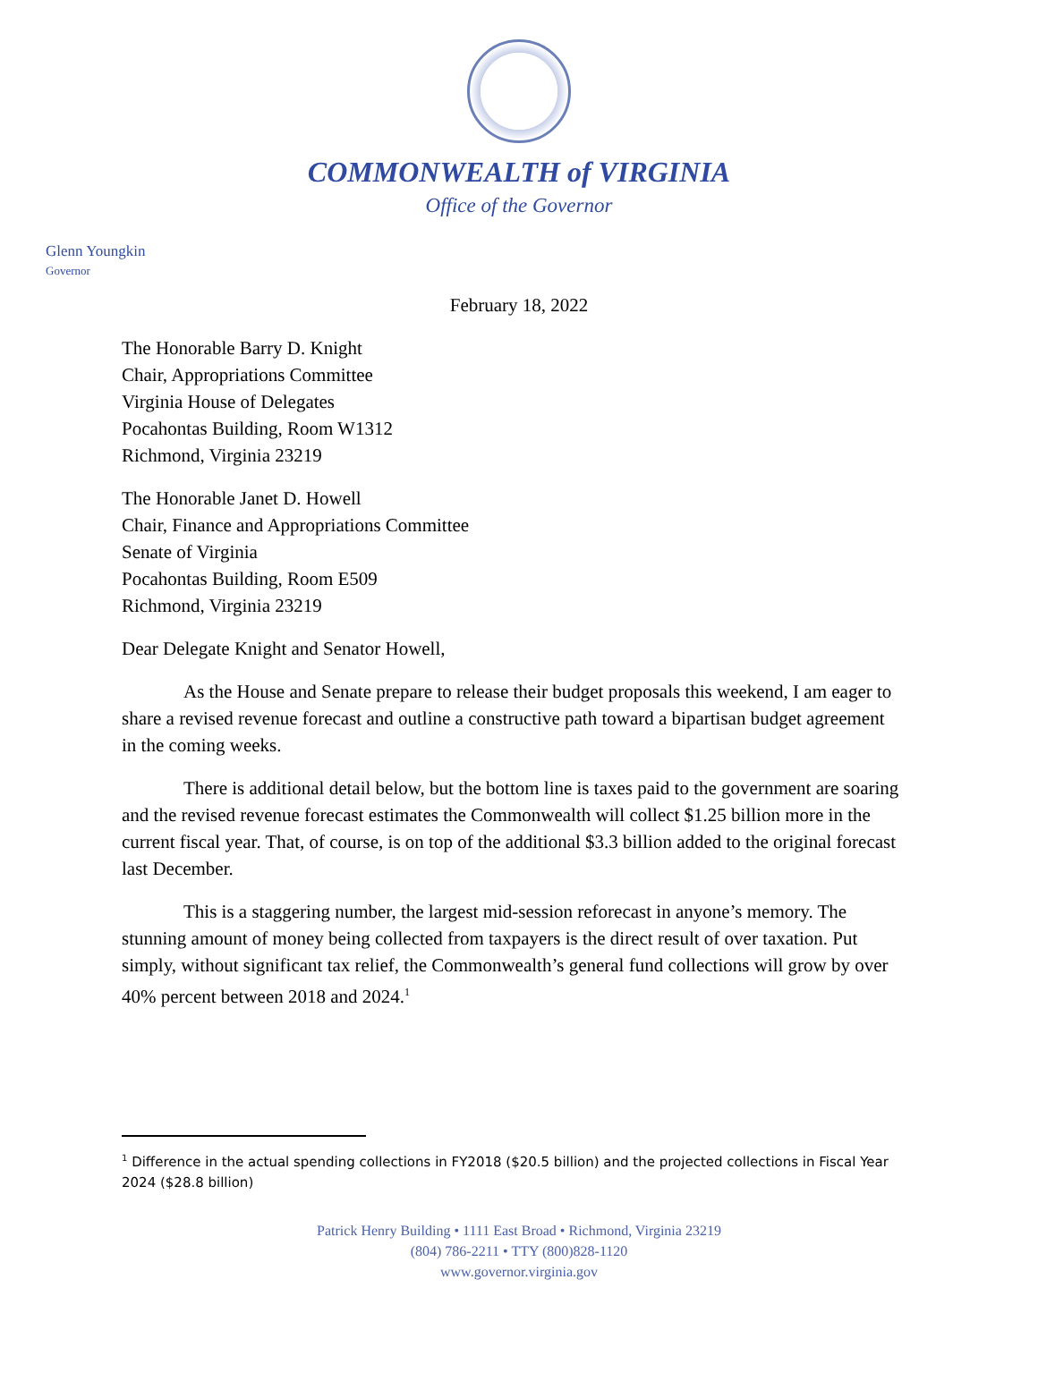COMMONWEALTH of VIRGINIA
Office of the Governor
Glenn Youngkin
Governor
February 18, 2022
The Honorable Barry D. Knight
Chair, Appropriations Committee
Virginia House of Delegates
Pocahontas Building, Room W1312
Richmond, Virginia 23219
The Honorable Janet D. Howell
Chair, Finance and Appropriations Committee
Senate of Virginia
Pocahontas Building, Room E509
Richmond, Virginia 23219
Dear Delegate Knight and Senator Howell,
As the House and Senate prepare to release their budget proposals this weekend, I am eager to share a revised revenue forecast and outline a constructive path toward a bipartisan budget agreement in the coming weeks.
There is additional detail below, but the bottom line is taxes paid to the government are soaring and the revised revenue forecast estimates the Commonwealth will collect $1.25 billion more in the current fiscal year. That, of course, is on top of the additional $3.3 billion added to the original forecast last December.
This is a staggering number, the largest mid-session reforecast in anyone’s memory. The stunning amount of money being collected from taxpayers is the direct result of over taxation. Put simply, without significant tax relief, the Commonwealth’s general fund collections will grow by over 40% percent between 2018 and 2024.<sup>1</sup>
<sup>1</sup> Difference in the actual spending collections in FY2018 ($20.5 billion) and the projected collections in Fiscal Year 2024 ($28.8 billion)
Patrick Henry Building • 1111 East Broad • Richmond, Virginia 23219
(804) 786-2211 • TTY (800)828-1120
www.governor.virginia.gov